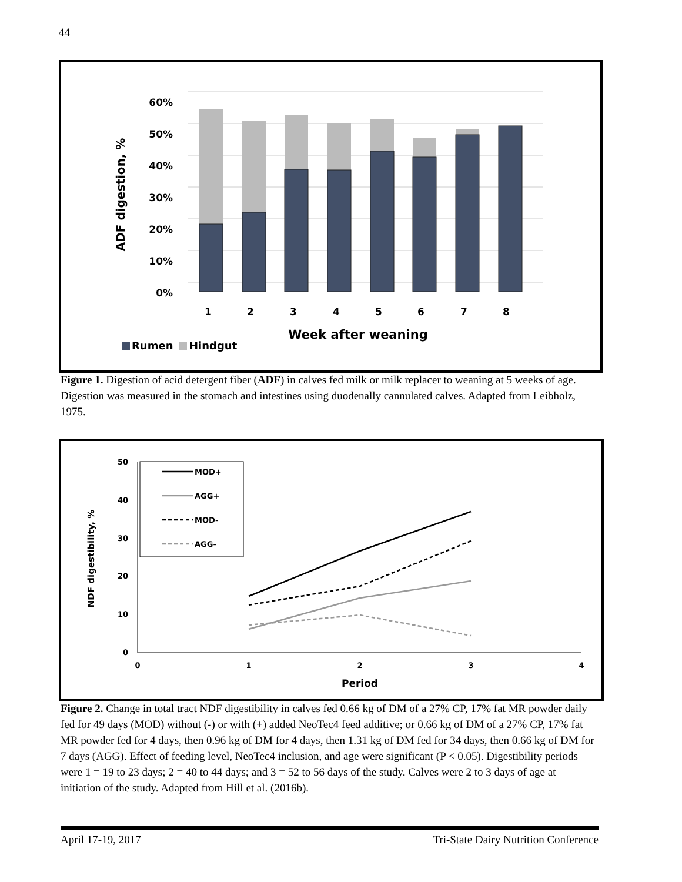44
60%
50%
40%
30%
20%
10%
0%
1
2
3
4
5
6
7
8
Week after weaning
ADF digestion, %
Rumen
Hindgut
Figure 1. Digestion of acid detergent fiber (ADF) in calves fed milk or milk replacer to weaning at 5 weeks of age. Digestion was measured in the stomach and intestines using duodenally cannulated calves. Adapted from Leibholz, 1975.
50
40
30
20
10
0
0
1
2
3
4
Period
NDF digestibility, %
MOD+
AGG+
MOD-
AGG-
Figure 2. Change in total tract NDF digestibility in calves fed 0.66 kg of DM of a 27% CP, 17% fat MR powder daily fed for 49 days (MOD) without (-) or with (+) added NeoTec4 feed additive; or 0.66 kg of DM of a 27% CP, 17% fat MR powder fed for 4 days, then 0.96 kg of DM for 4 days, then 1.31 kg of DM fed for 34 days, then 0.66 kg of DM for 7 days (AGG). Effect of feeding level, NeoTec4 inclusion, and age were significant (P < 0.05). Digestibility periods were 1 = 19 to 23 days; 2 = 40 to 44 days; and 3 = 52 to 56 days of the study. Calves were 2 to 3 days of age at initiation of the study. Adapted from Hill et al. (2016b).
April 17-19, 2017 Tri-State Dairy Nutrition Conference